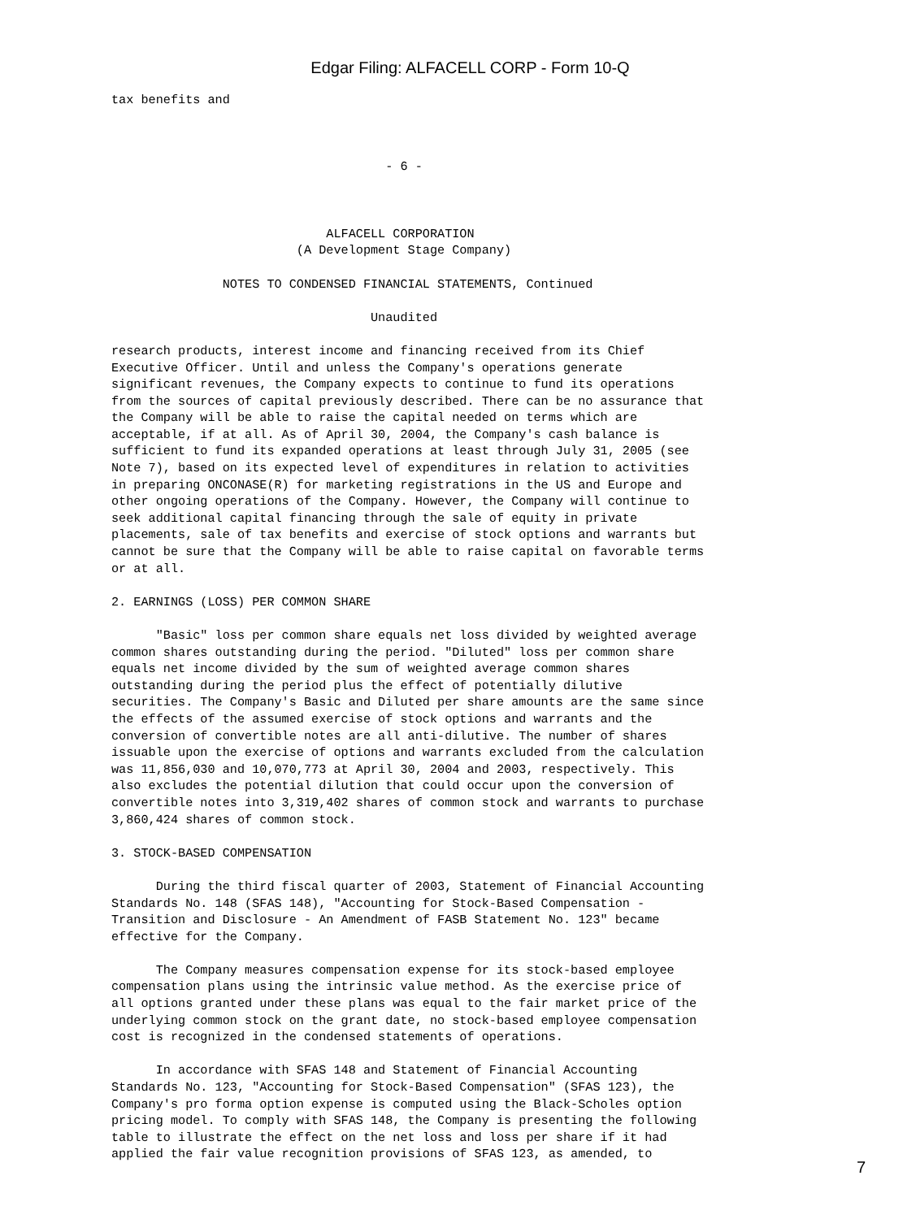Edgar Filing: ALFACELL CORP - Form 10-Q
tax benefits and



                                     - 6 -



                             ALFACELL CORPORATION
                         (A Development Stage Company)

               NOTES TO CONDENSED FINANCIAL STATEMENTS, Continued

                                   Unaudited

research products, interest income and financing received from its Chief
Executive Officer. Until and unless the Company's operations generate
significant revenues, the Company expects to continue to fund its operations
from the sources of capital previously described. There can be no assurance that
the Company will be able to raise the capital needed on terms which are
acceptable, if at all. As of April 30, 2004, the Company's cash balance is
sufficient to fund its expanded operations at least through July 31, 2005 (see
Note 7), based on its expected level of expenditures in relation to activities
in preparing ONCONASE(R) for marketing registrations in the US and Europe and
other ongoing operations of the Company. However, the Company will continue to
seek additional capital financing through the sale of equity in private
placements, sale of tax benefits and exercise of stock options and warrants but
cannot be sure that the Company will be able to raise capital on favorable terms
or at all.

2. EARNINGS (LOSS) PER COMMON SHARE

      "Basic" loss per common share equals net loss divided by weighted average
common shares outstanding during the period. "Diluted" loss per common share
equals net income divided by the sum of weighted average common shares
outstanding during the period plus the effect of potentially dilutive
securities. The Company's Basic and Diluted per share amounts are the same since
the effects of the assumed exercise of stock options and warrants and the
conversion of convertible notes are all anti-dilutive. The number of shares
issuable upon the exercise of options and warrants excluded from the calculation
was 11,856,030 and 10,070,773 at April 30, 2004 and 2003, respectively. This
also excludes the potential dilution that could occur upon the conversion of
convertible notes into 3,319,402 shares of common stock and warrants to purchase
3,860,424 shares of common stock.

3. STOCK-BASED COMPENSATION

      During the third fiscal quarter of 2003, Statement of Financial Accounting
Standards No. 148 (SFAS 148), "Accounting for Stock-Based Compensation -
Transition and Disclosure - An Amendment of FASB Statement No. 123" became
effective for the Company.

      The Company measures compensation expense for its stock-based employee
compensation plans using the intrinsic value method. As the exercise price of
all options granted under these plans was equal to the fair market price of the
underlying common stock on the grant date, no stock-based employee compensation
cost is recognized in the condensed statements of operations.

      In accordance with SFAS 148 and Statement of Financial Accounting
Standards No. 123, "Accounting for Stock-Based Compensation" (SFAS 123), the
Company's pro forma option expense is computed using the Black-Scholes option
pricing model. To comply with SFAS 148, the Company is presenting the following
table to illustrate the effect on the net loss and loss per share if it had
applied the fair value recognition provisions of SFAS 123, as amended, to
7